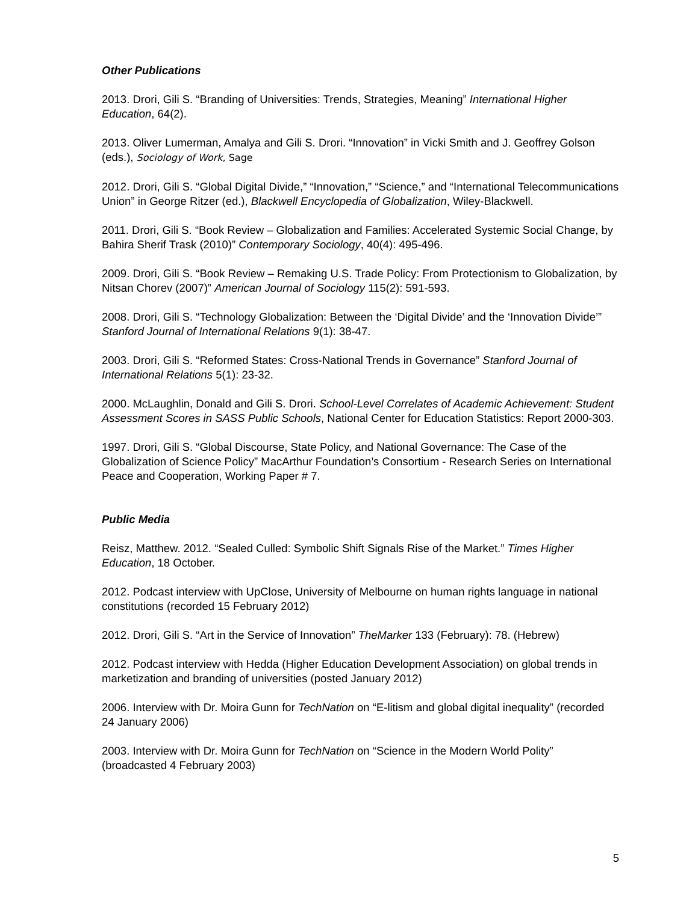Other Publications
2013. Drori, Gili S. “Branding of Universities: Trends, Strategies, Meaning” International Higher Education, 64(2).
2013. Oliver Lumerman, Amalya and Gili S. Drori. “Innovation” in Vicki Smith and J. Geoffrey Golson (eds.), Sociology of Work, Sage
2012. Drori, Gili S. “Global Digital Divide,” “Innovation,” “Science,” and “International Telecommunications Union” in George Ritzer (ed.), Blackwell Encyclopedia of Globalization, Wiley-Blackwell.
2011. Drori, Gili S. “Book Review – Globalization and Families: Accelerated Systemic Social Change, by Bahira Sherif Trask (2010)” Contemporary Sociology, 40(4): 495-496.
2009. Drori, Gili S. “Book Review – Remaking U.S. Trade Policy: From Protectionism to Globalization, by Nitsan Chorev (2007)” American Journal of Sociology 115(2): 591-593.
2008. Drori, Gili S. “Technology Globalization: Between the ‘Digital Divide’ and the ‘Innovation Divide’” Stanford Journal of International Relations 9(1): 38-47.
2003. Drori, Gili S. “Reformed States: Cross-National Trends in Governance” Stanford Journal of International Relations 5(1): 23-32.
2000. McLaughlin, Donald and Gili S. Drori. School-Level Correlates of Academic Achievement: Student Assessment Scores in SASS Public Schools, National Center for Education Statistics: Report 2000-303.
1997. Drori, Gili S. “Global Discourse, State Policy, and National Governance: The Case of the Globalization of Science Policy” MacArthur Foundation’s Consortium - Research Series on International Peace and Cooperation, Working Paper # 7.
Public Media
Reisz, Matthew. 2012. “Sealed Culled: Symbolic Shift Signals Rise of the Market.” Times Higher Education, 18 October.
2012. Podcast interview with UpClose, University of Melbourne on human rights language in national constitutions (recorded 15 February 2012)
2012. Drori, Gili S. “Art in the Service of Innovation” TheMarker 133 (February): 78. (Hebrew)
2012. Podcast interview with Hedda (Higher Education Development Association) on global trends in marketization and branding of universities (posted January 2012)
2006. Interview with Dr. Moira Gunn for TechNation on “E-litism and global digital inequality” (recorded 24 January 2006)
2003. Interview with Dr. Moira Gunn for TechNation on “Science in the Modern World Polity” (broadcasted 4 February 2003)
5